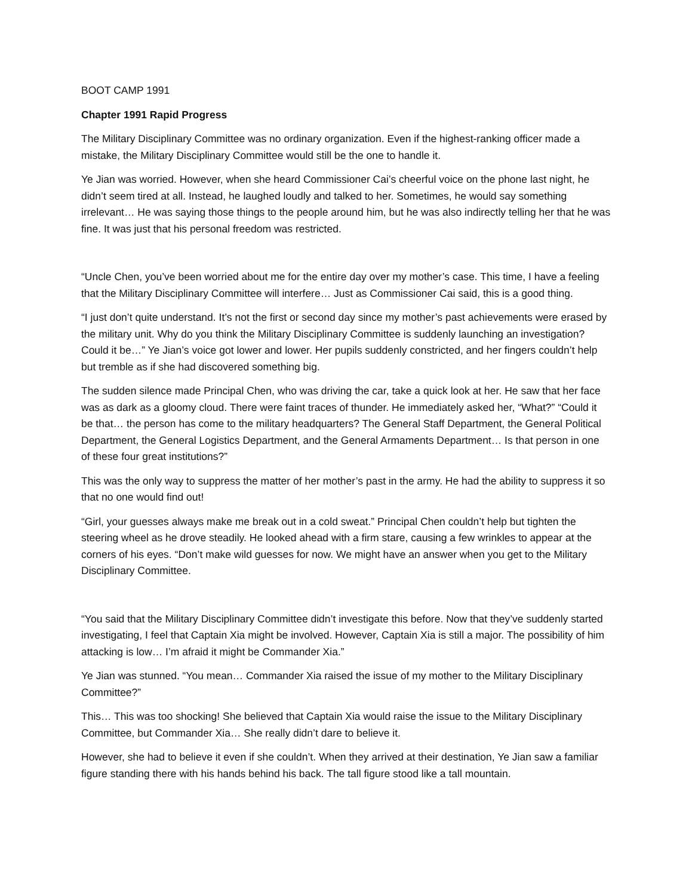BOOT CAMP 1991
Chapter 1991 Rapid Progress
The Military Disciplinary Committee was no ordinary organization. Even if the highest-ranking officer made a mistake, the Military Disciplinary Committee would still be the one to handle it.
Ye Jian was worried. However, when she heard Commissioner Cai’s cheerful voice on the phone last night, he didn’t seem tired at all. Instead, he laughed loudly and talked to her. Sometimes, he would say something irrelevant… He was saying those things to the people around him, but he was also indirectly telling her that he was fine. It was just that his personal freedom was restricted.
“Uncle Chen, you’ve been worried about me for the entire day over my mother’s case. This time, I have a feeling that the Military Disciplinary Committee will interfere… Just as Commissioner Cai said, this is a good thing.
“I just don’t quite understand. It’s not the first or second day since my mother’s past achievements were erased by the military unit. Why do you think the Military Disciplinary Committee is suddenly launching an investigation? Could it be…” Ye Jian’s voice got lower and lower. Her pupils suddenly constricted, and her fingers couldn’t help but tremble as if she had discovered something big.
The sudden silence made Principal Chen, who was driving the car, take a quick look at her. He saw that her face was as dark as a gloomy cloud. There were faint traces of thunder. He immediately asked her, “What?” “Could it be that… the person has come to the military headquarters? The General Staff Department, the General Political Department, the General Logistics Department, and the General Armaments Department… Is that person in one of these four great institutions?”
This was the only way to suppress the matter of her mother’s past in the army. He had the ability to suppress it so that no one would find out!
“Girl, your guesses always make me break out in a cold sweat.” Principal Chen couldn’t help but tighten the steering wheel as he drove steadily. He looked ahead with a firm stare, causing a few wrinkles to appear at the corners of his eyes. “Don’t make wild guesses for now. We might have an answer when you get to the Military Disciplinary Committee.
“You said that the Military Disciplinary Committee didn’t investigate this before. Now that they’ve suddenly started investigating, I feel that Captain Xia might be involved. However, Captain Xia is still a major. The possibility of him attacking is low… I’m afraid it might be Commander Xia.”
Ye Jian was stunned. “You mean… Commander Xia raised the issue of my mother to the Military Disciplinary Committee?”
This… This was too shocking! She believed that Captain Xia would raise the issue to the Military Disciplinary Committee, but Commander Xia… She really didn’t dare to believe it.
However, she had to believe it even if she couldn’t. When they arrived at their destination, Ye Jian saw a familiar figure standing there with his hands behind his back. The tall figure stood like a tall mountain.